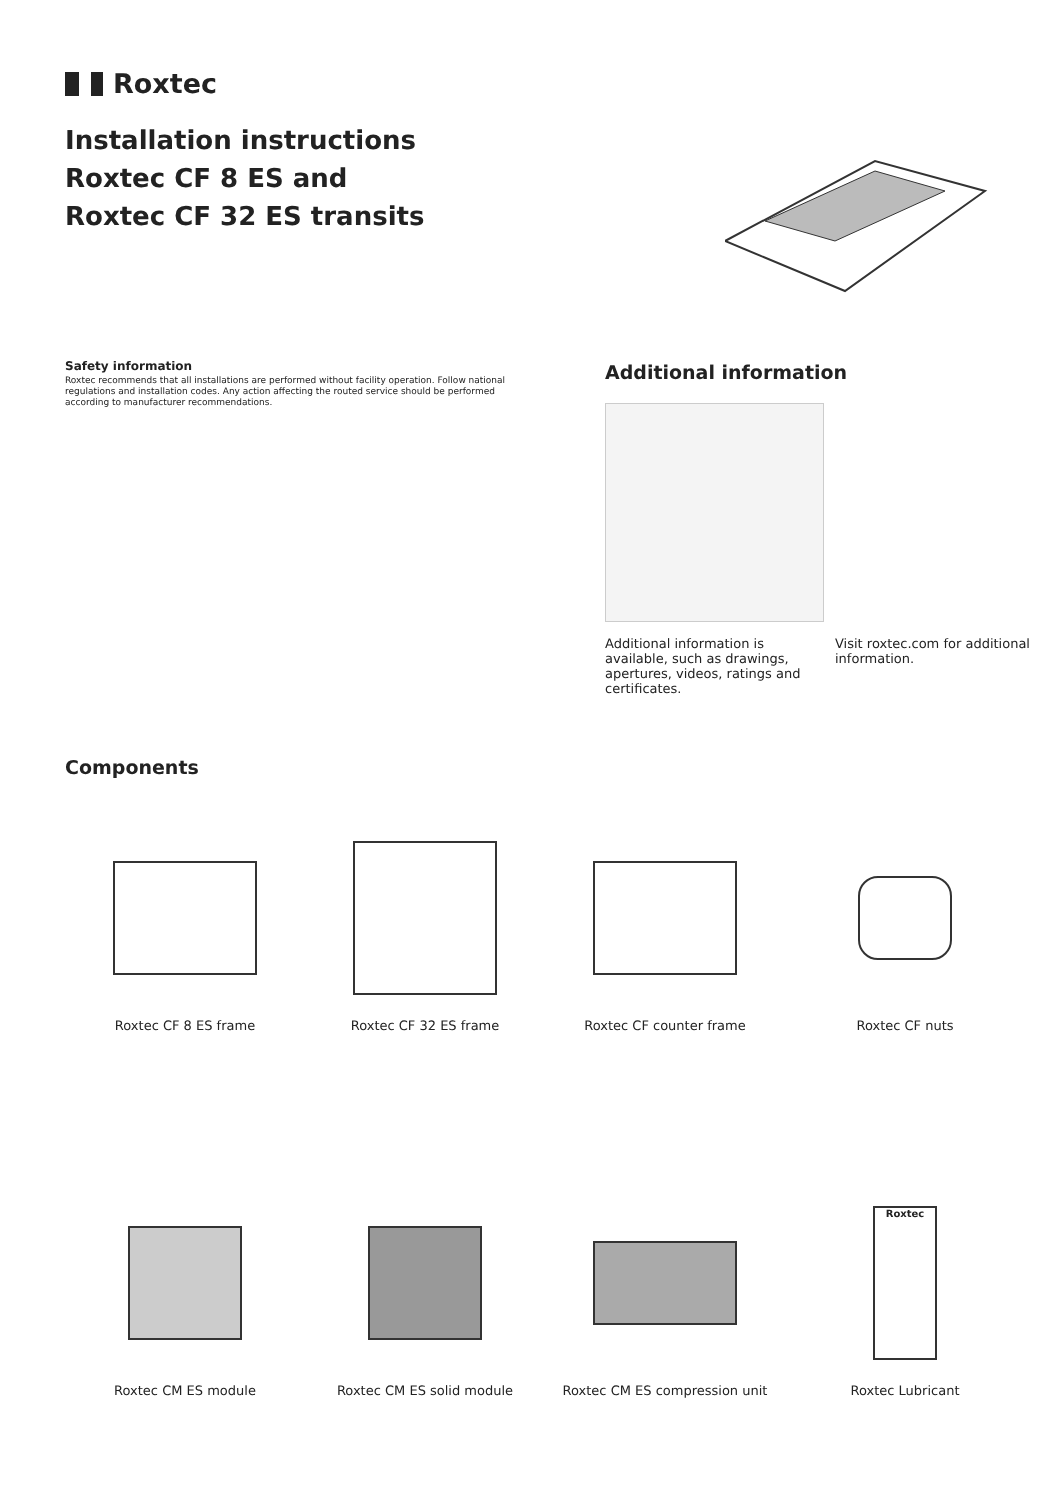Roxtec
Installation instructions
Roxtec CF 8 ES and
Roxtec CF 32 ES transits
Safety information
Roxtec recommends that all installations are performed without facility operation. Follow national regulations and installation codes. Any action affecting the routed service should be performed according to manufacturer recommendations.
Additional information
Additional information is available, such as drawings, apertures, videos, ratings and certificates.
Visit roxtec.com for additional information.
Components
Roxtec CF 8 ES frame Roxtec CF 32 ES frame Roxtec CF counter frame Roxtec CF nuts
Roxtec CM ES module Roxtec CM ES solid module Roxtec CM ES compression unit
Roxtec
Roxtec Lubricant